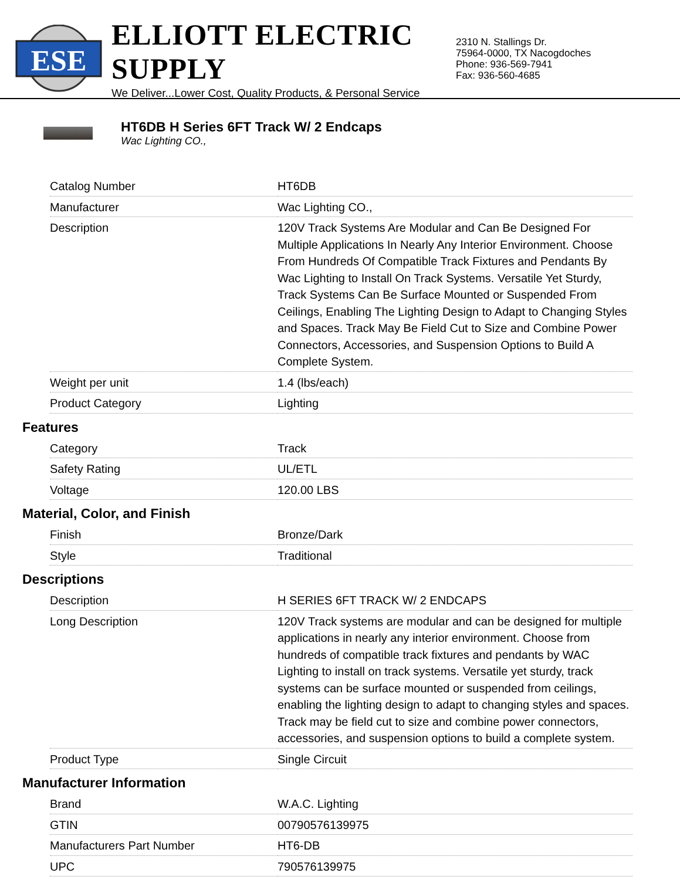ESE
ELLIOTT ELECTRIC SUPPLY
We Deliver...Lower Cost, Quality Products, & Personal Service
2310 N. Stallings Dr.
75964-0000, TX Nacogdoches
Phone: 936-569-7941
Fax: 936-560-4685
HT6DB H Series 6FT Track W/ 2 Endcaps
Wac Lighting CO.,
| Catalog Number | HT6DB |
| Manufacturer | Wac Lighting CO., |
| Description | 120V Track Systems Are Modular and Can Be Designed For Multiple Applications In Nearly Any Interior Environment. Choose From Hundreds Of Compatible Track Fixtures and Pendants By Wac Lighting to Install On Track Systems. Versatile Yet Sturdy, Track Systems Can Be Surface Mounted or Suspended From Ceilings, Enabling The Lighting Design to Adapt to Changing Styles and Spaces. Track May Be Field Cut to Size and Combine Power Connectors, Accessories, and Suspension Options to Build A Complete System. |
| Weight per unit | 1.4 (lbs/each) |
| Product Category | Lighting |
Features
| Category | Track |
| Safety Rating | UL/ETL |
| Voltage | 120.00 LBS |
Material, Color, and Finish
| Finish | Bronze/Dark |
| Style | Traditional |
Descriptions
| Description | H SERIES 6FT TRACK W/ 2 ENDCAPS |
| Long Description | 120V Track systems are modular and can be designed for multiple applications in nearly any interior environment. Choose from hundreds of compatible track fixtures and pendants by WAC Lighting to install on track systems. Versatile yet sturdy, track systems can be surface mounted or suspended from ceilings, enabling the lighting design to adapt to changing styles and spaces. Track may be field cut to size and combine power connectors, accessories, and suspension options to build a complete system. |
| Product Type | Single Circuit |
Manufacturer Information
| Brand | W.A.C. Lighting |
| GTIN | 00790576139975 |
| Manufacturers Part Number | HT6-DB |
| UPC | 790576139975 |